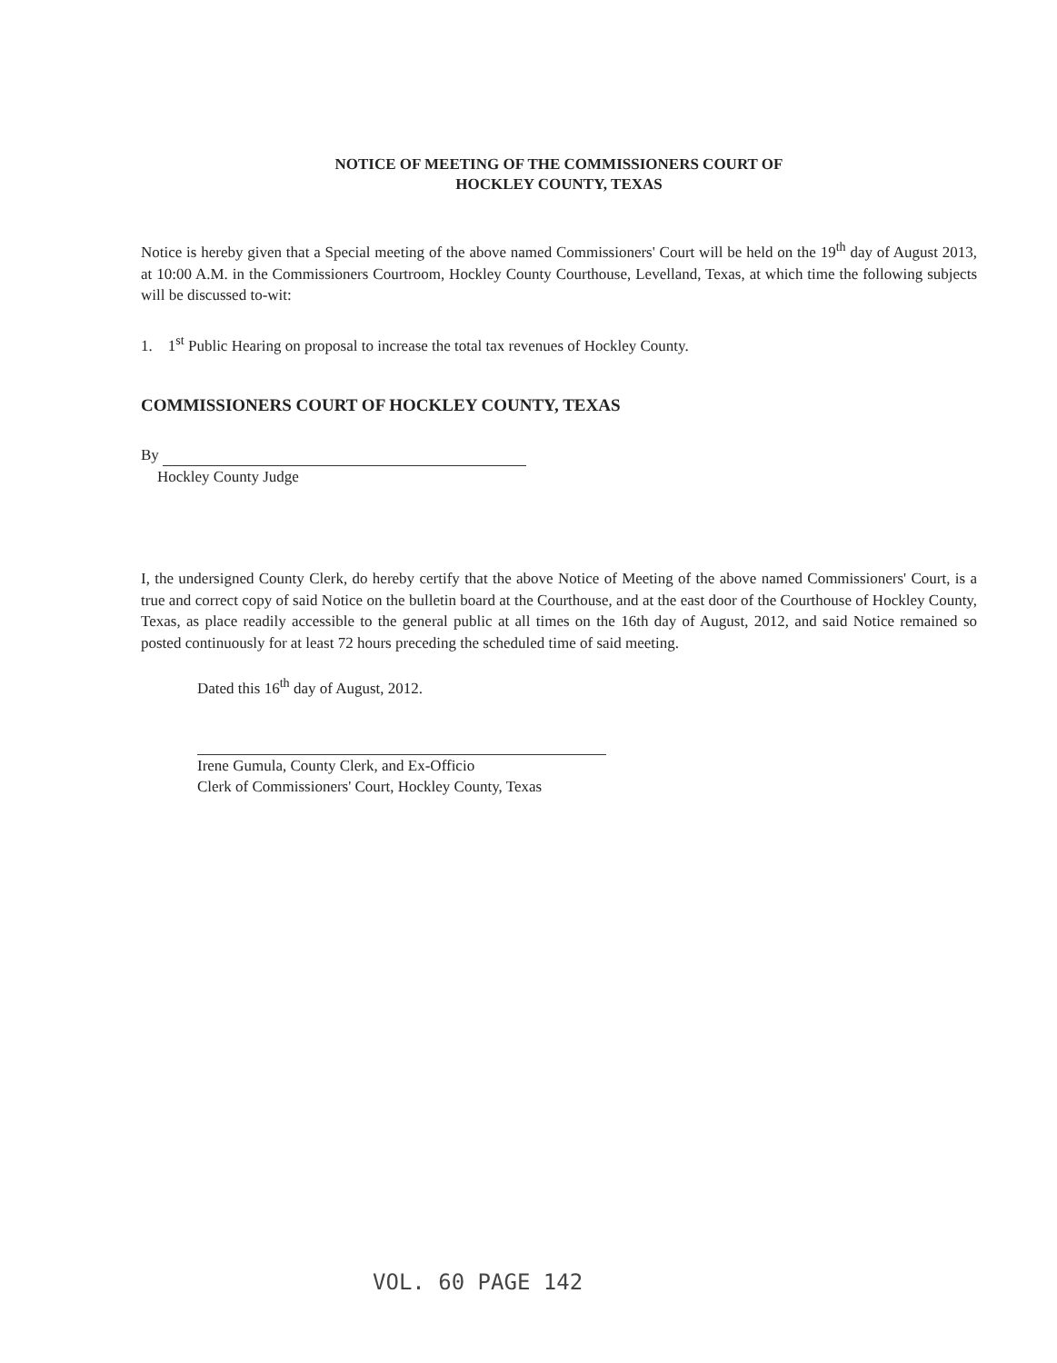NOTICE OF MEETING OF THE COMMISSIONERS COURT OF
HOCKLEY COUNTY, TEXAS
Notice is hereby given that a Special meeting of the above named Commissioners' Court will be held on the 19<sup>th</sup> day of August 2013, at 10:00 A.M. in the Commissioners Courtroom, Hockley County Courthouse, Levelland, Texas, at which time the following subjects will be discussed to-wit:
1. 1<sup>st</sup> Public Hearing on proposal to increase the total tax revenues of Hockley County.
COMMISSIONERS COURT OF HOCKLEY COUNTY, TEXAS
By
Hockley County Judge
I, the undersigned County Clerk, do hereby certify that the above Notice of Meeting of the above named Commissioners' Court, is a true and correct copy of said Notice on the bulletin board at the Courthouse, and at the east door of the Courthouse of Hockley County, Texas, as place readily accessible to the general public at all times on the 16th day of August, 2012, and said Notice remained so posted continuously for at least 72 hours preceding the scheduled time of said meeting.
Dated this 16<sup>th</sup> day of August, 2012.
Irene Gumula, County Clerk, and Ex-Officio
Clerk of Commissioners' Court, Hockley County, Texas
VOL. 60 PAGE 142